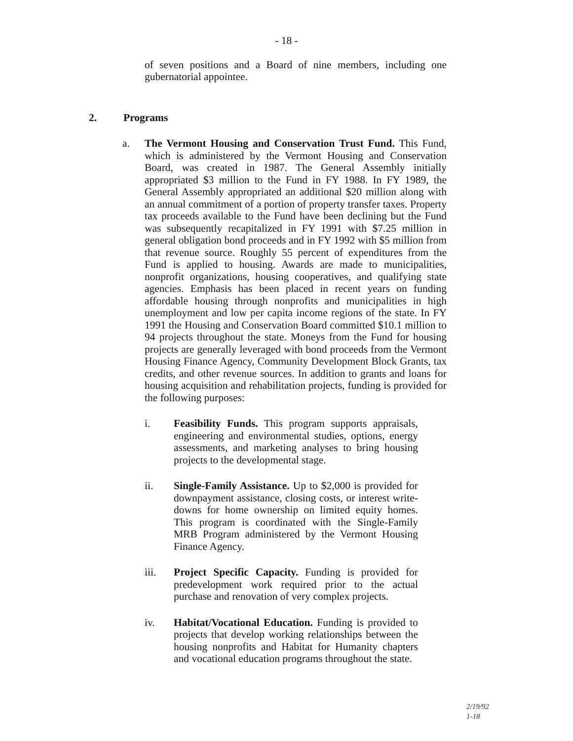- 18 -
of seven positions and a Board of nine members, including one gubernatorial appointee.
2. Programs
a. The Vermont Housing and Conservation Trust Fund. This Fund, which is administered by the Vermont Housing and Conservation Board, was created in 1987. The General Assembly initially appropriated $3 million to the Fund in FY 1988. In FY 1989, the General Assembly appropriated an additional $20 million along with an annual commitment of a portion of property transfer taxes. Property tax proceeds available to the Fund have been declining but the Fund was subsequently recapitalized in FY 1991 with $7.25 million in general obligation bond proceeds and in FY 1992 with $5 million from that revenue source. Roughly 55 percent of expenditures from the Fund is applied to housing. Awards are made to municipalities, nonprofit organizations, housing cooperatives, and qualifying state agencies. Emphasis has been placed in recent years on funding affordable housing through nonprofits and municipalities in high unemployment and low per capita income regions of the state. In FY 1991 the Housing and Conservation Board committed $10.1 million to 94 projects throughout the state. Moneys from the Fund for housing projects are generally leveraged with bond proceeds from the Vermont Housing Finance Agency, Community Development Block Grants, tax credits, and other revenue sources. In addition to grants and loans for housing acquisition and rehabilitation projects, funding is provided for the following purposes:
i. Feasibility Funds. This program supports appraisals, engineering and environmental studies, options, energy assessments, and marketing analyses to bring housing projects to the developmental stage.
ii. Single-Family Assistance. Up to $2,000 is provided for downpayment assistance, closing costs, or interest write-downs for home ownership on limited equity homes. This program is coordinated with the Single-Family MRB Program administered by the Vermont Housing Finance Agency.
iii. Project Specific Capacity. Funding is provided for predevelopment work required prior to the actual purchase and renovation of very complex projects.
iv. Habitat/Vocational Education. Funding is provided to projects that develop working relationships between the housing nonprofits and Habitat for Humanity chapters and vocational education programs throughout the state.
2/19/92
1-18